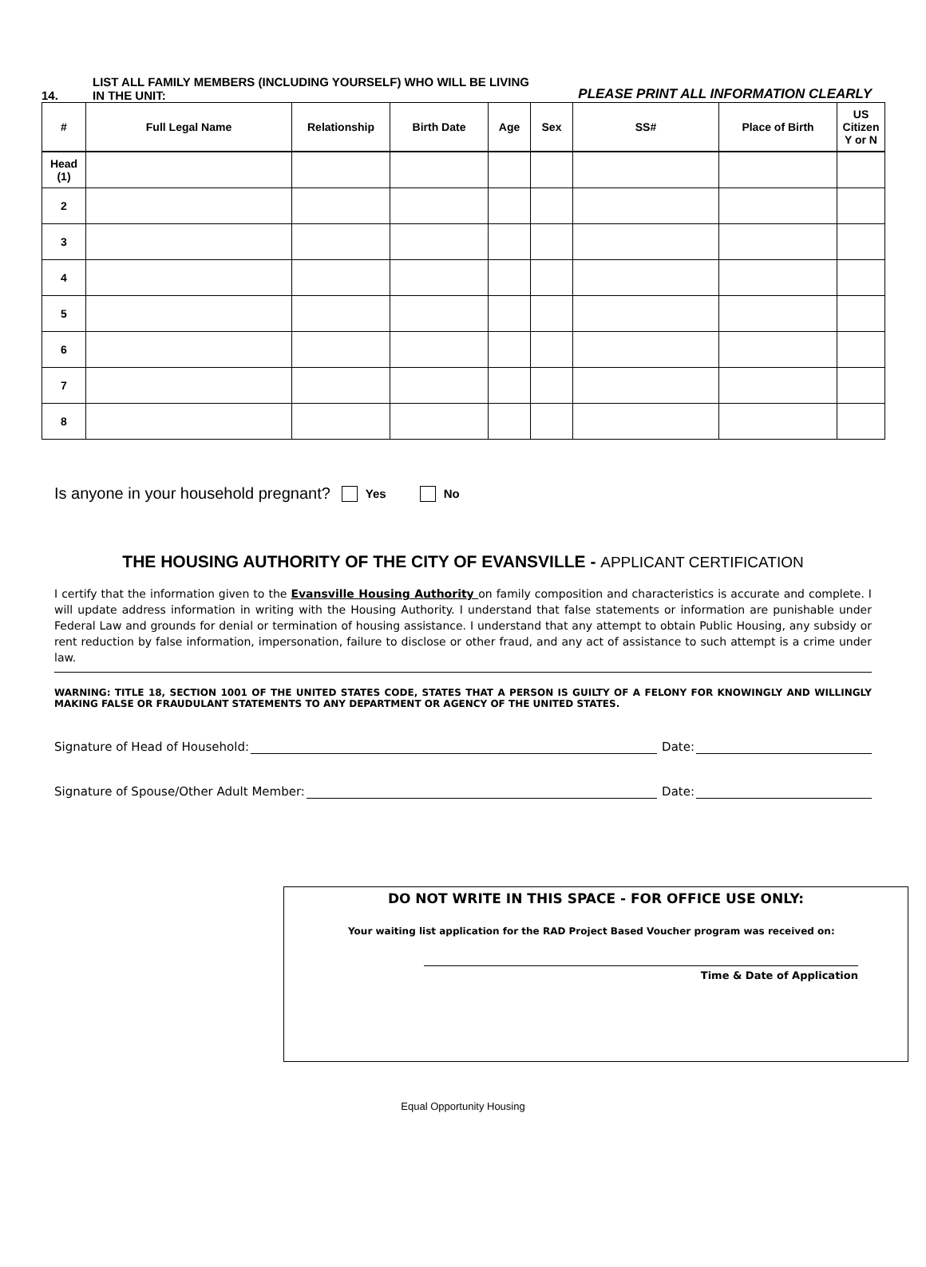14.
LIST ALL FAMILY MEMBERS (INCLUDING YOURSELF) WHO WILL BE LIVING IN THE UNIT:
PLEASE PRINT ALL INFORMATION CLEARLY
| # | Full Legal Name | Relationship | Birth Date | Age | Sex | SS# | Place of Birth | US Citizen Y or N |
| --- | --- | --- | --- | --- | --- | --- | --- | --- |
| Head (1) | | | | | | | | |
| 2 | | | | | | | | |
| 3 | | | | | | | | |
| 4 | | | | | | | | |
| 5 | | | | | | | | |
| 6 | | | | | | | | |
| 7 | | | | | | | | |
| 8 | | | | | | | | |
Is anyone in your household pregnant? Yes No
THE HOUSING AUTHORITY OF THE CITY OF EVANSVILLE - APPLICANT CERTIFICATION
I certify that the information given to the Evansville Housing Authority on family composition and characteristics is accurate and complete. I will update address information in writing with the Housing Authority. I understand that false statements or information are punishable under Federal Law and grounds for denial or termination of housing assistance. I understand that any attempt to obtain Public Housing, any subsidy or rent reduction by false information, impersonation, failure to disclose or other fraud, and any act of assistance to such attempt is a crime under law.
WARNING: TITLE 18, SECTION 1001 OF THE UNITED STATES CODE, STATES THAT A PERSON IS GUILTY OF A FELONY FOR KNOWINGLY AND WILLINGLY MAKING FALSE OR FRAUDULANT STATEMENTS TO ANY DEPARTMENT OR AGENCY OF THE UNITED STATES.
Signature of Head of Household: Date:
Signature of Spouse/Other Adult Member: Date:
DO NOT WRITE IN THIS SPACE - FOR OFFICE USE ONLY:
Your waiting list application for the RAD Project Based Voucher program was received on:
Time & Date of Application
Equal Opportunity Housing